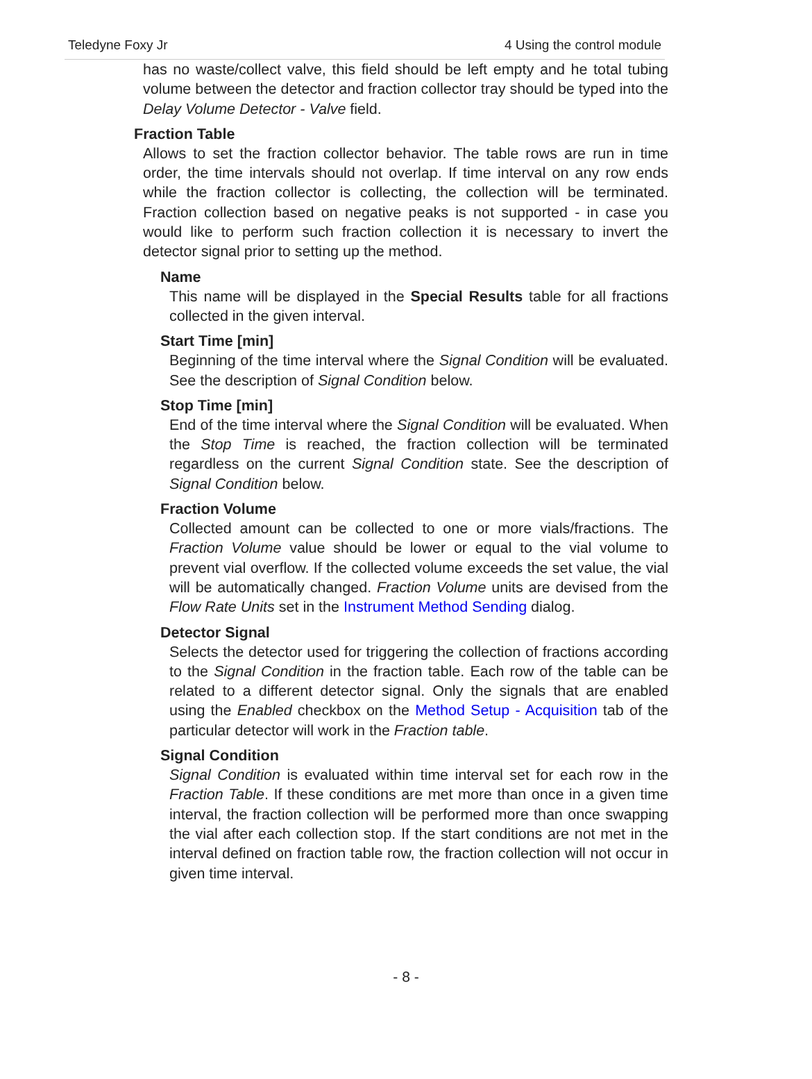Teledyne Foxy Jr 4 Using the control module
has no waste/collect valve, this field should be left empty and he total tubing volume between the detector and fraction collector tray should be typed into the Delay Volume Detector - Valve field.
Fraction Table
Allows to set the fraction collector behavior. The table rows are run in time order, the time intervals should not overlap. If time interval on any row ends while the fraction collector is collecting, the collection will be terminated. Fraction collection based on negative peaks is not supported - in case you would like to perform such fraction collection it is necessary to invert the detector signal prior to setting up the method.
Name
This name will be displayed in the Special Results table for all fractions collected in the given interval.
Start Time [min]
Beginning of the time interval where the Signal Condition will be evaluated. See the description of Signal Condition below.
Stop Time [min]
End of the time interval where the Signal Condition will be evaluated. When the Stop Time is reached, the fraction collection will be terminated regardless on the current Signal Condition state. See the description of Signal Condition below.
Fraction Volume
Collected amount can be collected to one or more vials/fractions. The Fraction Volume value should be lower or equal to the vial volume to prevent vial overflow. If the collected volume exceeds the set value, the vial will be automatically changed. Fraction Volume units are devised from the Flow Rate Units set in the Instrument Method Sending dialog.
Detector Signal
Selects the detector used for triggering the collection of fractions according to the Signal Condition in the fraction table. Each row of the table can be related to a different detector signal. Only the signals that are enabled using the Enabled checkbox on the Method Setup - Acquisition tab of the particular detector will work in the Fraction table.
Signal Condition
Signal Condition is evaluated within time interval set for each row in the Fraction Table. If these conditions are met more than once in a given time interval, the fraction collection will be performed more than once swapping the vial after each collection stop. If the start conditions are not met in the interval defined on fraction table row, the fraction collection will not occur in given time interval.
- 8 -